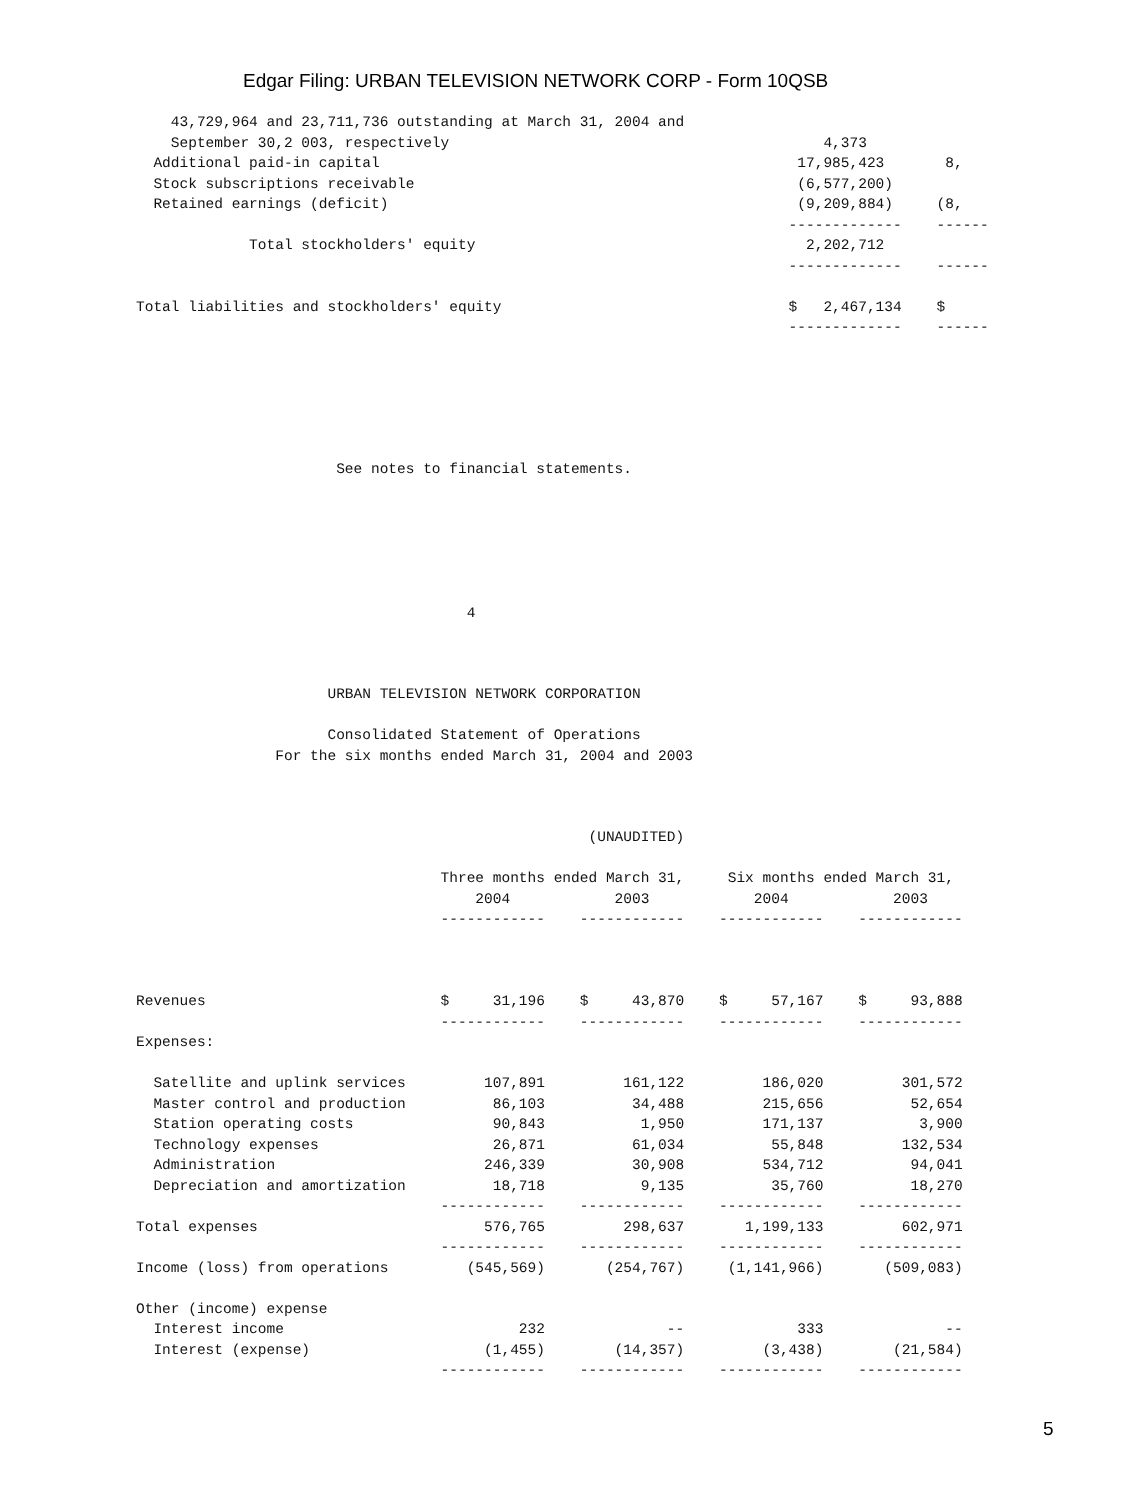Edgar Filing: URBAN TELEVISION NETWORK CORP - Form 10QSB
    43,729,964 and 23,711,736 outstanding at March 31, 2004 and
    September 30,2 003, respectively                                           4,373
  Additional paid-in capital                                                17,985,423       8,
  Stock subscriptions receivable                                            (6,577,200)
  Retained earnings (deficit)                                               (9,209,884)     (8,
                                                                           -------------    ------
             Total stockholders' equity                                      2,202,712
                                                                           -------------    ------

Total liabilities and stockholders' equity                                 $   2,467,134    $
                                                                           -------------    ------
                       See notes to financial statements.






                                      4
                      URBAN TELEVISION NETWORK CORPORATION

                      Consolidated Statement of Operations
                For the six months ended March 31, 2004 and 2003
                                                    (UNAUDITED)

                                   Three months ended March 31,     Six months ended March 31,
                                       2004            2003            2004            2003
                                   ------------    ------------    ------------    ------------



Revenues                           $     31,196    $     43,870    $     57,167    $     93,888
                                   ------------    ------------    ------------    ------------
Expenses:

  Satellite and uplink services         107,891         161,122         186,020         301,572
  Master control and production          86,103          34,488         215,656          52,654
  Station operating costs                90,843           1,950         171,137           3,900
  Technology expenses                    26,871          61,034          55,848         132,534
  Administration                        246,339          30,908         534,712          94,041
  Depreciation and amortization          18,718           9,135          35,760          18,270
                                   ------------    ------------    ------------    ------------
Total expenses                          576,765         298,637       1,199,133         602,971
                                   ------------    ------------    ------------    ------------
Income (loss) from operations         (545,569)       (254,767)     (1,141,966)       (509,083)

Other (income) expense
  Interest income                           232              --             333              --
  Interest (expense)                    (1,455)        (14,357)         (3,438)        (21,584)
                                   ------------    ------------    ------------    ------------
5